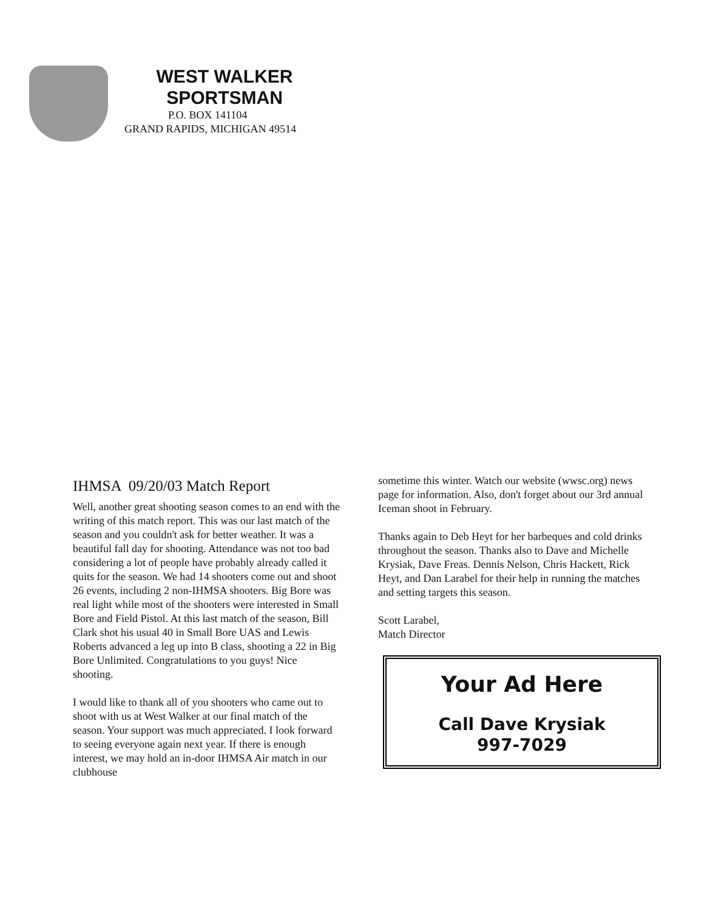WEST WALKER
SPORTSMAN
P.O. BOX 141104
GRAND RAPIDS, MICHIGAN 49514
IHMSA 09/20/03 Match Report
Well, another great shooting season comes to an end with the writing of this match report. This was our last match of the season and you couldn't ask for better weather. It was a beautiful fall day for shooting. Attendance was not too bad considering a lot of people have probably already called it quits for the season. We had 14 shooters come out and shoot 26 events, including 2 non-IHMSA shooters. Big Bore was real light while most of the shooters were interested in Small Bore and Field Pistol. At this last match of the season, Bill Clark shot his usual 40 in Small Bore UAS and Lewis Roberts advanced a leg up into B class, shooting a 22 in Big Bore Unlimited. Congratulations to you guys! Nice shooting.
I would like to thank all of you shooters who came out to shoot with us at West Walker at our final match of the season. Your support was much appreciated. I look forward to seeing everyone again next year. If there is enough interest, we may hold an in-door IHMSA Air match in our clubhouse
sometime this winter. Watch our website (wwsc.org) news page for information. Also, don't forget about our 3rd annual Iceman shoot in February.
Thanks again to Deb Heyt for her barbeques and cold drinks throughout the season. Thanks also to Dave and Michelle Krysiak, Dave Freas. Dennis Nelson, Chris Hackett, Rick Heyt, and Dan Larabel for their help in running the matches and setting targets this season.
Scott Larabel,
Match Director
Your Ad Here
Call Dave Krysiak
997-7029